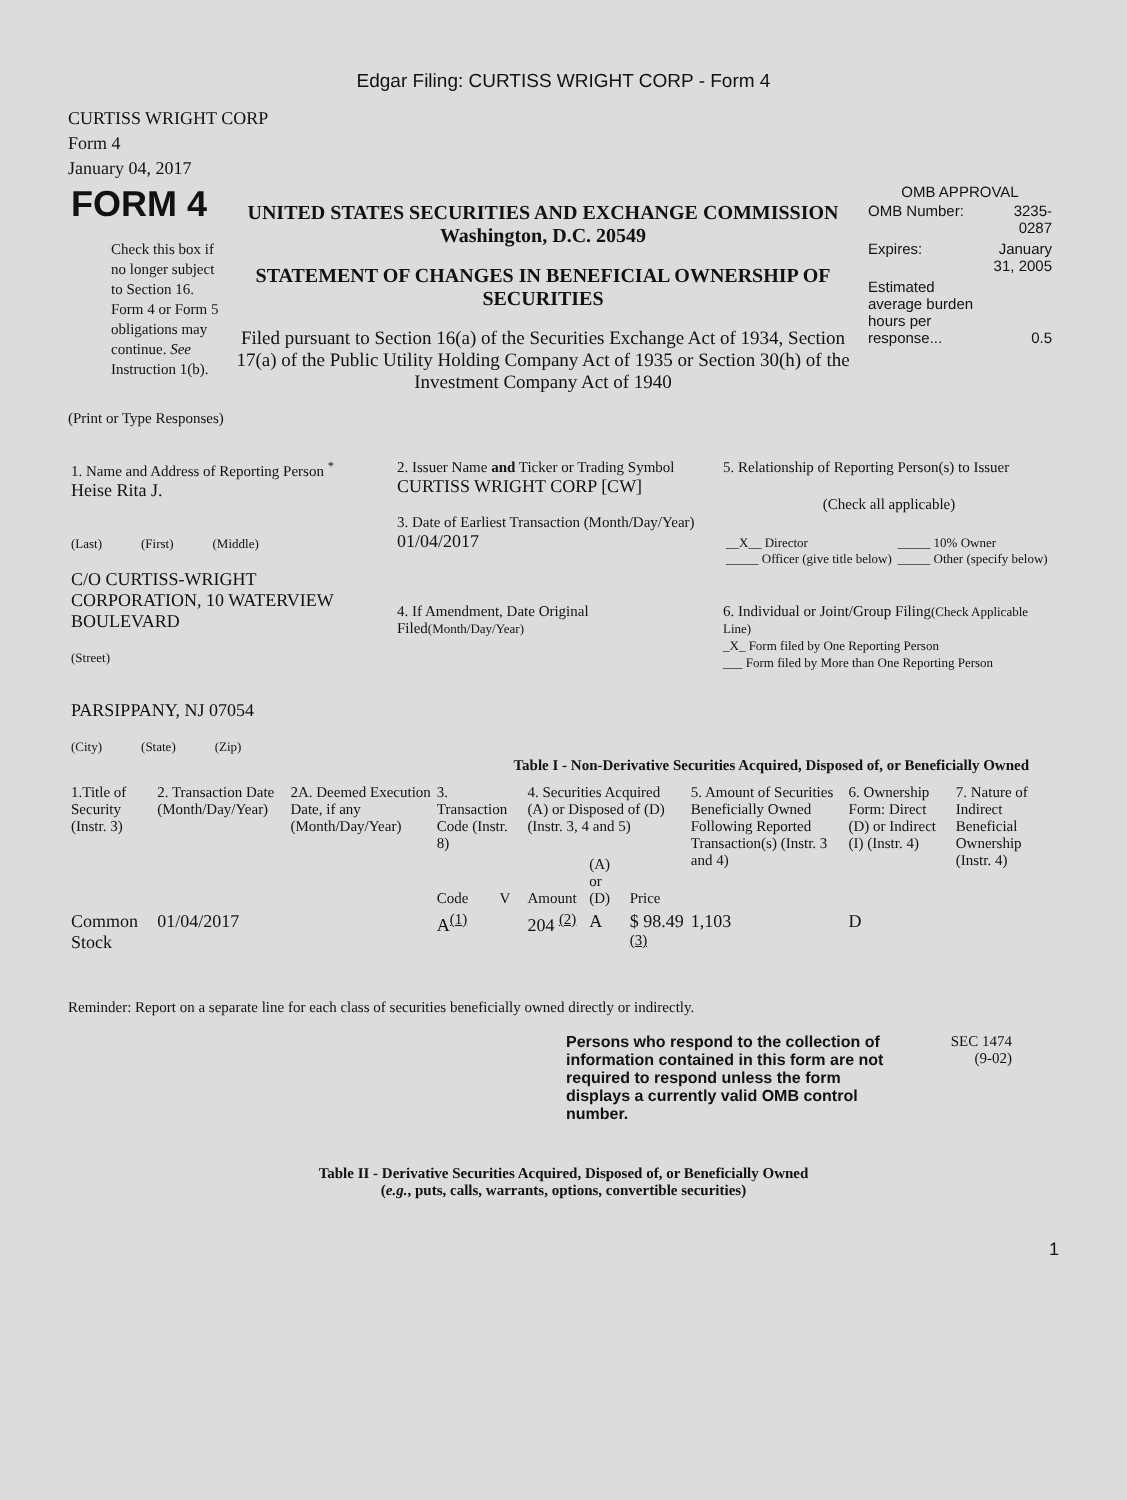Edgar Filing: CURTISS WRIGHT CORP - Form 4
CURTISS WRIGHT CORP
Form 4
January 04, 2017
| FORM 4 Check this box if no longer subject to Section 16. Form 4 or Form 5 obligations may continue. See Instruction 1(b). | UNITED STATES SECURITIES AND EXCHANGE COMMISSION Washington, D.C. 20549 STATEMENT OF CHANGES IN BENEFICIAL OWNERSHIP OF SECURITIES Filed pursuant to Section 16(a) of the Securities Exchange Act of 1934, Section 17(a) of the Public Utility Holding Company Act of 1935 or Section 30(h) of the Investment Company Act of 1940 | OMB APPROVAL / OMB Number: / 3235-0287 / / Expires: / January 31, 2005 / / Estimated average burden hours per response... / 0.5 / |
(Print or Type Responses)
| 1. Name and Address of Reporting Person <sup>*</sup> Heise Rita J. (Last) (First) (Middle) C/O CURTISS-WRIGHT CORPORATION, 10 WATERVIEW BOULEVARD (Street) PARSIPPANY, NJ 07054 (City) (State) (Zip) | 2. Issuer Name and Ticker or Trading Symbol CURTISS WRIGHT CORP [CW] 3. Date of Earliest Transaction (Month/Day/Year) 01/04/2017 4. If Amendment, Date Original Filed (Month/Day/Year) | 5. Relationship of Reporting Person(s) to Issuer (Check all applicable) / __X__ Director _____ Officer (give title below) / _____ 10% Owner _____ Other (specify below) / 6. Individual or Joint/Group Filing (Check Applicable Line) _X_ Form filed by One Reporting Person ___ Form filed by More than One Reporting Person |
Table I - Non-Derivative Securities Acquired, Disposed of, or Beneficially Owned
| 1.Title of Security (Instr. 3) | 2. Transaction Date (Month/Day/Year) | 2A. Deemed Execution Date, if any (Month/Day/Year) | 3. Transaction Code (Instr. 8) | | 4. Securities Acquired (A) or Disposed of (D) (Instr. 3, 4 and 5) | | | 5. Amount of Securities Beneficially Owned Following Reported Transaction(s) (Instr. 3 and 4) | 6. Ownership Form: Direct (D) or Indirect (I) (Instr. 4) | 7. Nature of Indirect Beneficial Ownership (Instr. 4) |
| --- | --- | --- | --- | --- | --- | --- | --- | --- | --- | --- |
| | | | Code | V | Amount | (A) or (D) | Price | | | |
| Common Stock | 01/04/2017 | | A<sup>(1)</sup> | | 204 <sup>(2)</sup> | A | $ 98.49 <sup>(3)</sup> | 1,103 | D | |
Reminder: Report on a separate line for each class of securities beneficially owned directly or indirectly.
| Persons who respond to the collection of information contained in this form are not required to respond unless the form displays a currently valid OMB control number. | SEC 1474 (9-02) |
Table II - Derivative Securities Acquired, Disposed of, or Beneficially Owned
(e.g., puts, calls, warrants, options, convertible securities)
1